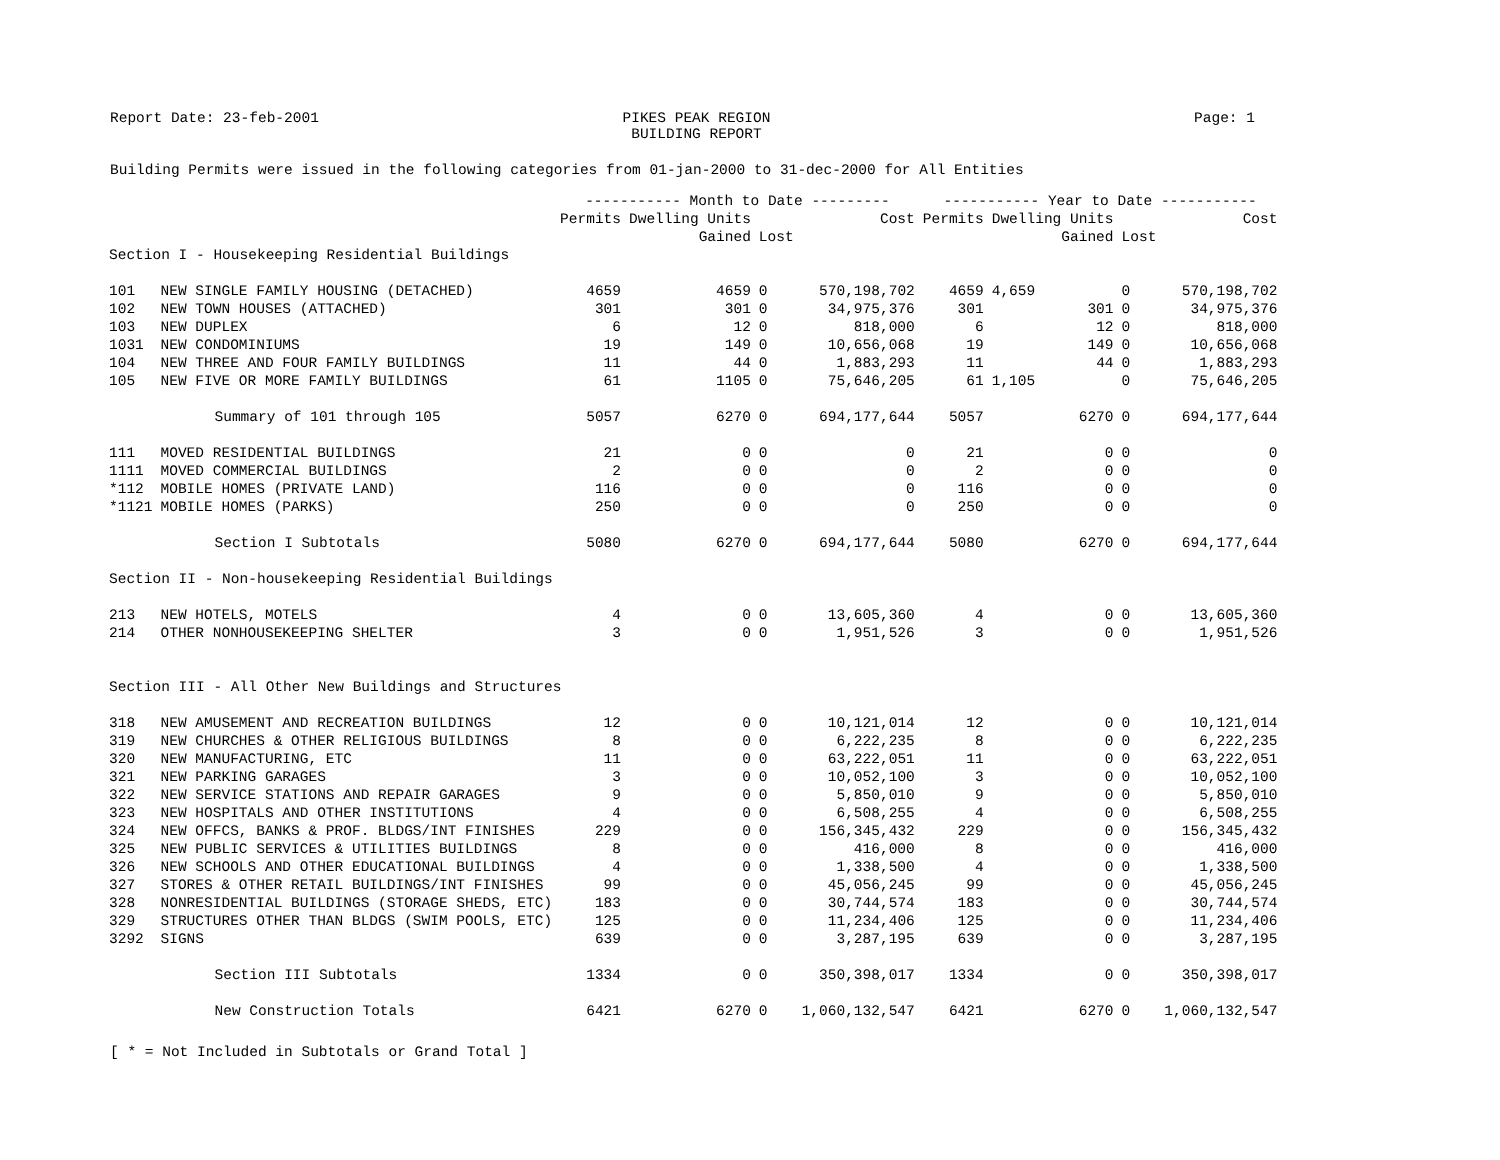Report Date: 23-feb-2001 PIKES PEAK REGION
BUILDING REPORT Page: 1
Building Permits were issued in the following categories from 01-jan-2000 to 31-dec-2000 for All Entities
| | | ----------- Month to Date --------- | | | | ----------- Year to Date ----------- | | | |
| --- | --- | --- | --- | --- | --- | --- | --- | --- | --- |
| | | Permits | Dwelling Units | | Cost | Permits | Dwelling Units | | Cost |
| | | | Gained | Lost | | | Gained | Lost | |
| Section I - Housekeeping Residential Buildings | | | | | | | | | |
| 101 | NEW SINGLE FAMILY HOUSING (DETACHED) | 4659 | 4659 | 0 | 570,198,702 | 4659 | 4,659 | 0 | 570,198,702 |
| 102 | NEW TOWN HOUSES (ATTACHED) | 301 | 301 | 0 | 34,975,376 | 301 | 301 | 0 | 34,975,376 |
| 103 | NEW DUPLEX | 6 | 12 | 0 | 818,000 | 6 | 12 | 0 | 818,000 |
| 1031 | NEW CONDOMINIUMS | 19 | 149 | 0 | 10,656,068 | 19 | 149 | 0 | 10,656,068 |
| 104 | NEW THREE AND FOUR FAMILY BUILDINGS | 11 | 44 | 0 | 1,883,293 | 11 | 44 | 0 | 1,883,293 |
| 105 | NEW FIVE OR MORE FAMILY BUILDINGS | 61 | 1105 | 0 | 75,646,205 | 61 | 1,105 | 0 | 75,646,205 |
| | Summary of 101 through 105 | 5057 | 6270 | 0 | 694,177,644 | 5057 | 6270 | 0 | 694,177,644 |
| 111 | MOVED RESIDENTIAL BUILDINGS | 21 | 0 | 0 | 0 | 21 | 0 | 0 | 0 |
| 1111 | MOVED COMMERCIAL BUILDINGS | 2 | 0 | 0 | 0 | 2 | 0 | 0 | 0 |
| *112 | MOBILE HOMES (PRIVATE LAND) | 116 | 0 | 0 | 0 | 116 | 0 | 0 | 0 |
| *1121 | MOBILE HOMES (PARKS) | 250 | 0 | 0 | 0 | 250 | 0 | 0 | 0 |
| | Section I Subtotals | 5080 | 6270 | 0 | 694,177,644 | 5080 | 6270 | 0 | 694,177,644 |
| Section II - Non-housekeeping Residential Buildings | | | | | | | | | |
| 213 | NEW HOTELS, MOTELS | 4 | 0 | 0 | 13,605,360 | 4 | 0 | 0 | 13,605,360 |
| 214 | OTHER NONHOUSEKEEPING SHELTER | 3 | 0 | 0 | 1,951,526 | 3 | 0 | 0 | 1,951,526 |
| Section III - All Other New Buildings and Structures | | | | | | | | | |
| 318 | NEW AMUSEMENT AND RECREATION BUILDINGS | 12 | 0 | 0 | 10,121,014 | 12 | 0 | 0 | 10,121,014 |
| 319 | NEW CHURCHES & OTHER RELIGIOUS BUILDINGS | 8 | 0 | 0 | 6,222,235 | 8 | 0 | 0 | 6,222,235 |
| 320 | NEW MANUFACTURING, ETC | 11 | 0 | 0 | 63,222,051 | 11 | 0 | 0 | 63,222,051 |
| 321 | NEW PARKING GARAGES | 3 | 0 | 0 | 10,052,100 | 3 | 0 | 0 | 10,052,100 |
| 322 | NEW SERVICE STATIONS AND REPAIR GARAGES | 9 | 0 | 0 | 5,850,010 | 9 | 0 | 0 | 5,850,010 |
| 323 | NEW HOSPITALS AND OTHER INSTITUTIONS | 4 | 0 | 0 | 6,508,255 | 4 | 0 | 0 | 6,508,255 |
| 324 | NEW OFFCS, BANKS & PROF. BLDGS/INT FINISHES | 229 | 0 | 0 | 156,345,432 | 229 | 0 | 0 | 156,345,432 |
| 325 | NEW PUBLIC SERVICES & UTILITIES BUILDINGS | 8 | 0 | 0 | 416,000 | 8 | 0 | 0 | 416,000 |
| 326 | NEW SCHOOLS AND OTHER EDUCATIONAL BUILDINGS | 4 | 0 | 0 | 1,338,500 | 4 | 0 | 0 | 1,338,500 |
| 327 | STORES & OTHER RETAIL BUILDINGS/INT FINISHES | 99 | 0 | 0 | 45,056,245 | 99 | 0 | 0 | 45,056,245 |
| 328 | NONRESIDENTIAL BUILDINGS (STORAGE SHEDS, ETC) | 183 | 0 | 0 | 30,744,574 | 183 | 0 | 0 | 30,744,574 |
| 329 | STRUCTURES OTHER THAN BLDGS (SWIM POOLS, ETC) | 125 | 0 | 0 | 11,234,406 | 125 | 0 | 0 | 11,234,406 |
| 3292 | SIGNS | 639 | 0 | 0 | 3,287,195 | 639 | 0 | 0 | 3,287,195 |
| | Section III Subtotals | 1334 | 0 | 0 | 350,398,017 | 1334 | 0 | 0 | 350,398,017 |
| | New Construction Totals | 6421 | 6270 | 0 | 1,060,132,547 | 6421 | 6270 | 0 | 1,060,132,547 |
[ * = Not Included in Subtotals or Grand Total ]